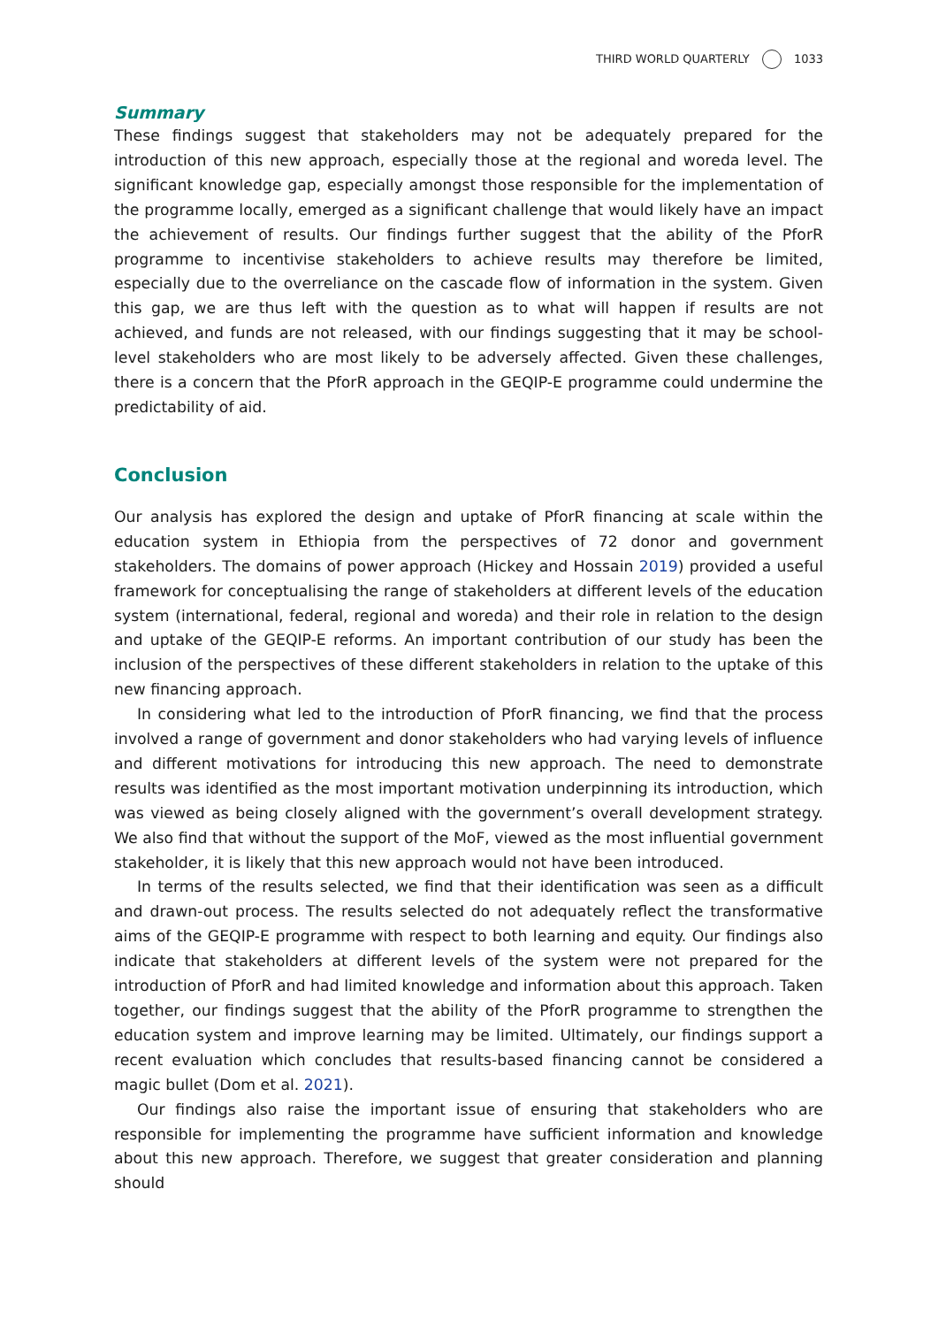THIRD WORLD QUARTERLY 1033
Summary
These findings suggest that stakeholders may not be adequately prepared for the introduction of this new approach, especially those at the regional and woreda level. The significant knowledge gap, especially amongst those responsible for the implementation of the programme locally, emerged as a significant challenge that would likely have an impact the achievement of results. Our findings further suggest that the ability of the PforR programme to incentivise stakeholders to achieve results may therefore be limited, especially due to the overreliance on the cascade flow of information in the system. Given this gap, we are thus left with the question as to what will happen if results are not achieved, and funds are not released, with our findings suggesting that it may be school-level stakeholders who are most likely to be adversely affected. Given these challenges, there is a concern that the PforR approach in the GEQIP-E programme could undermine the predictability of aid.
Conclusion
Our analysis has explored the design and uptake of PforR financing at scale within the education system in Ethiopia from the perspectives of 72 donor and government stakeholders. The domains of power approach (Hickey and Hossain 2019) provided a useful framework for conceptualising the range of stakeholders at different levels of the education system (international, federal, regional and woreda) and their role in relation to the design and uptake of the GEQIP-E reforms. An important contribution of our study has been the inclusion of the perspectives of these different stakeholders in relation to the uptake of this new financing approach.
In considering what led to the introduction of PforR financing, we find that the process involved a range of government and donor stakeholders who had varying levels of influence and different motivations for introducing this new approach. The need to demonstrate results was identified as the most important motivation underpinning its introduction, which was viewed as being closely aligned with the government’s overall development strategy. We also find that without the support of the MoF, viewed as the most influential government stakeholder, it is likely that this new approach would not have been introduced.
In terms of the results selected, we find that their identification was seen as a difficult and drawn-out process. The results selected do not adequately reflect the transformative aims of the GEQIP-E programme with respect to both learning and equity. Our findings also indicate that stakeholders at different levels of the system were not prepared for the introduction of PforR and had limited knowledge and information about this approach. Taken together, our findings suggest that the ability of the PforR programme to strengthen the education system and improve learning may be limited. Ultimately, our findings support a recent evaluation which concludes that results-based financing cannot be considered a magic bullet (Dom et al. 2021).
Our findings also raise the important issue of ensuring that stakeholders who are responsible for implementing the programme have sufficient information and knowledge about this new approach. Therefore, we suggest that greater consideration and planning should